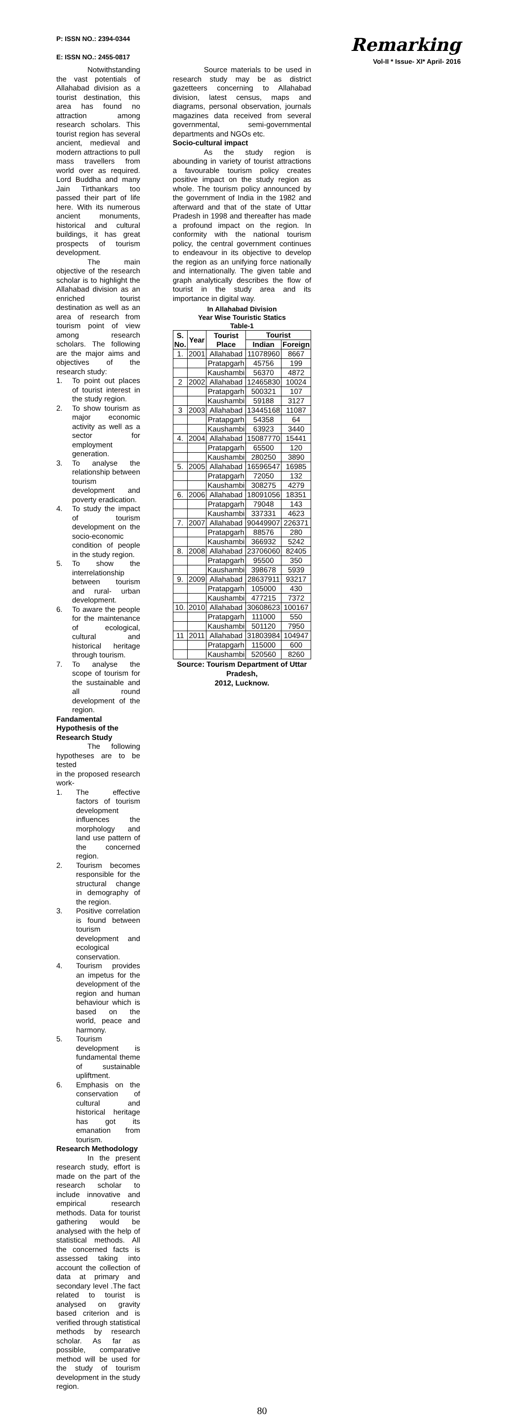P: ISSN NO.: 2394-0344
E: ISSN NO.: 2455-0817
Remarking
Vol-II * Issue- XI* April- 2016
Notwithstanding the vast potentials of Allahabad division as a tourist destination, this area has found no attraction among research scholars. This tourist region has several ancient, medieval and modern attractions to pull mass travellers from world over as required. Lord Buddha and many Jain Tirthankars too passed their part of life here. With its numerous ancient monuments, historical and cultural buildings, it has great prospects of tourism development.
The main objective of the research scholar is to highlight the Allahabad division as an enriched tourist destination as well as an area of research from tourism point of view among research scholars. The following are the major aims and objectives of the research study:
1. To point out places of tourist interest in the study region.
2. To show tourism as major economic activity as well as a sector for employment generation.
3. To analyse the relationship between tourism development and poverty eradication.
4. To study the impact of tourism development on the socio-economic condition of people in the study region.
5. To show the interrelationship between tourism and rural- urban development.
6. To aware the people for the maintenance of ecological, cultural and historical heritage through tourism.
7. To analyse the scope of tourism for the sustainable and all round development of the region.
Fandamental Hypothesis of the Research Study
The following hypotheses are to be tested
in the proposed research work-
1. The effective factors of tourism development influences the morphology and land use pattern of the concerned region.
2. Tourism becomes responsible for the structural change in demography of the region.
3. Positive correlation is found between tourism development and ecological conservation.
4. Tourism provides an impetus for the development of the region and human behaviour which is based on the world, peace and harmony.
5. Tourism development is fundamental theme of sustainable upliftment.
6. Emphasis on the conservation of cultural and historical heritage has got its emanation from tourism.
Research Methodology
In the present research study, effort is made on the part of the research scholar to include innovative and empirical research methods. Data for tourist gathering would be analysed with the help of statistical methods. All the concerned facts is assessed taking into account the collection of data at primary and secondary level .The fact related to tourist is analysed on gravity based criterion and is verified through statistical methods by research scholar. As far as possible, comparative method will be used for the study of tourism development in the study region.
Source materials to be used in research study may be as district gazetteers concerning to Allahabad division, latest census, maps and diagrams, personal observation, journals magazines data received from several governmental, semi-governmental departments and NGOs etc.
Socio-cultural impact
As the study region is abounding in variety of tourist attractions a favourable tourism policy creates positive impact on the study region as whole. The tourism policy announced by the government of India in the 1982 and afterward and that of the state of Uttar Pradesh in 1998 and thereafter has made a profound impact on the region. In conformity with the national tourism policy, the central government continues to endeavour in its objective to develop the region as an unifying force nationally and internationally. The given table and graph analytically describes the flow of tourist in the study area and its importance in digital way.
In Allahabad Division
Year Wise Touristic Statics
Table-1
| S. No. | Year | Tourist Place | Tourist | |
| --- | --- | --- | --- | --- |
| | | | Indian | Foreign |
| 1. | 2001 | Allahabad | 11078960 | 8667 |
| | | Pratapgarh | 45756 | 199 |
| | | Kaushambi | 56370 | 4872 |
| 2 | 2002 | Allahabad | 12465830 | 10024 |
| | | Pratapgarh | 500321 | 107 |
| | | Kaushambi | 59188 | 3127 |
| 3 | 2003 | Allahabad | 13445168 | 11087 |
| | | Pratapgarh | 54358 | 64 |
| | | Kaushambi | 63923 | 3440 |
| 4. | 2004 | Allahabad | 15087770 | 15441 |
| | | Pratapgarh | 65500 | 120 |
| | | Kaushambi | 280250 | 3890 |
| 5. | 2005 | Allahabad | 16596547 | 16985 |
| | | Pratapgarh | 72050 | 132 |
| | | Kaushambi | 308275 | 4279 |
| 6. | 2006 | Allahabad | 18091056 | 18351 |
| | | Pratapgarh | 79048 | 143 |
| | | Kaushambi | 337331 | 4623 |
| 7. | 2007 | Allahabad | 90449907 | 226371 |
| | | Pratapgarh | 88576 | 280 |
| | | Kaushambi | 366932 | 5242 |
| 8. | 2008 | Allahabad | 23706060 | 82405 |
| | | Pratapgarh | 95500 | 350 |
| | | Kaushambi | 398678 | 5939 |
| 9. | 2009 | Allahabad | 28637911 | 93217 |
| | | Pratapgarh | 105000 | 430 |
| | | Kaushambi | 477215 | 7372 |
| 10. | 2010 | Allahabad | 30608623 | 100167 |
| | | Pratapgarh | 111000 | 550 |
| | | Kaushambi | 501120 | 7950 |
| 11 | 2011 | Allahabad | 31803984 | 104947 |
| | | Pratapgarh | 115000 | 600 |
| | | Kaushambi | 520560 | 8260 |
Source: Tourism Department of Uttar Pradesh,
2012, Lucknow.
80